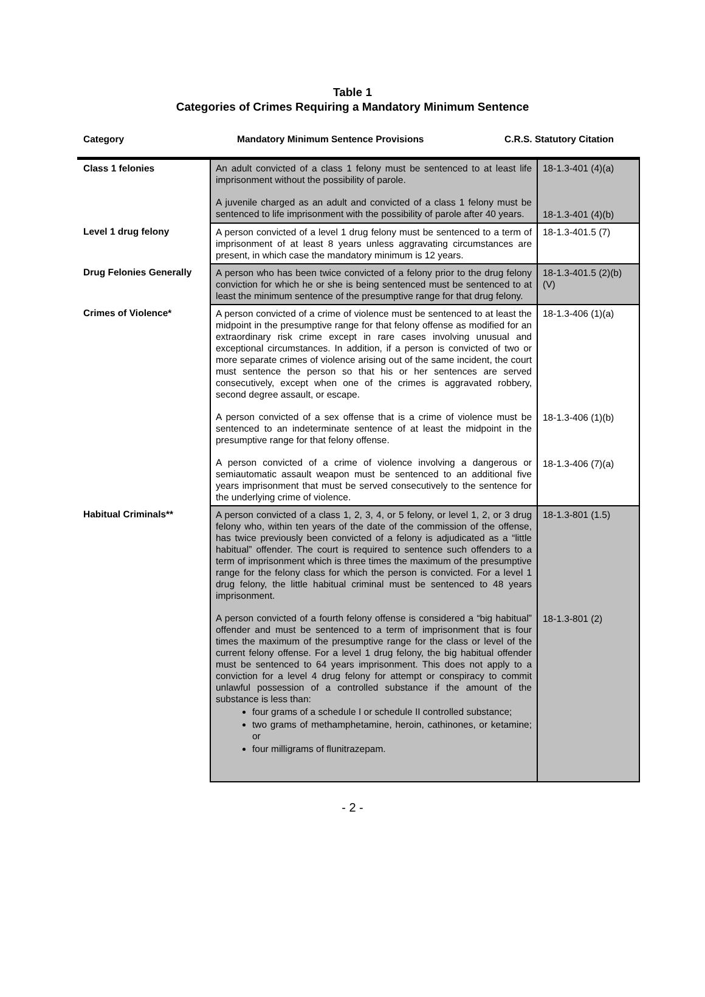Table 1
Categories of Crimes Requiring a Mandatory Minimum Sentence
Category Mandatory Minimum Sentence Provisions C.R.S. Statutory Citation
| Class 1 felonies | An adult convicted of a class 1 felony must be sentenced to at least life imprisonment without the possibility of parole. A juvenile charged as an adult and convicted of a class 1 felony must be sentenced to life imprisonment with the possibility of parole after 40 years. | 18-1.3-401 (4)(a) 18-1.3-401 (4)(b) |
| Level 1 drug felony | A person convicted of a level 1 drug felony must be sentenced to a term of imprisonment of at least 8 years unless aggravating circumstances are present, in which case the mandatory minimum is 12 years. | 18-1.3-401.5 (7) |
| Drug Felonies Generally | A person who has been twice convicted of a felony prior to the drug felony conviction for which he or she is being sentenced must be sentenced to at least the minimum sentence of the presumptive range for that drug felony. | 18-1.3-401.5 (2)(b)(V) |
| Crimes of Violence* | A person convicted of a crime of violence must be sentenced to at least the midpoint in the presumptive range for that felony offense as modified for an extraordinary risk crime except in rare cases involving unusual and exceptional circumstances. In addition, if a person is convicted of two or more separate crimes of violence arising out of the same incident, the court must sentence the person so that his or her sentences are served consecutively, except when one of the crimes is aggravated robbery, second degree assault, or escape. A person convicted of a sex offense that is a crime of violence must be sentenced to an indeterminate sentence of at least the midpoint in the presumptive range for that felony offense. A person convicted of a crime of violence involving a dangerous or semiautomatic assault weapon must be sentenced to an additional five years imprisonment that must be served consecutively to the sentence for the underlying crime of violence. | 18-1.3-406 (1)(a) 18-1.3-406 (1)(b) 18-1.3-406 (7)(a) |
| Habitual Criminals** | A person convicted of a class 1, 2, 3, 4, or 5 felony, or level 1, 2, or 3 drug felony who, within ten years of the date of the commission of the offense, has twice previously been convicted of a felony is adjudicated as a “little habitual” offender. The court is required to sentence such offenders to a term of imprisonment which is three times the maximum of the presumptive range for the felony class for which the person is convicted. For a level 1 drug felony, the little habitual criminal must be sentenced to 48 years imprisonment. A person convicted of a fourth felony offense is considered a “big habitual” offender and must be sentenced to a term of imprisonment that is four times the maximum of the presumptive range for the class or level of the current felony offense. For a level 1 drug felony, the big habitual offender must be sentenced to 64 years imprisonment. This does not apply to a conviction for a level 4 drug felony for attempt or conspiracy to commit unlawful possession of a controlled substance if the amount of the substance is less than: four grams of a schedule I or schedule II controlled substance; two grams of methamphetamine, heroin, cathinones, or ketamine; or four milligrams of flunitrazepam. | 18-1.3-801 (1.5) 18-1.3-801 (2) |
- 2 -